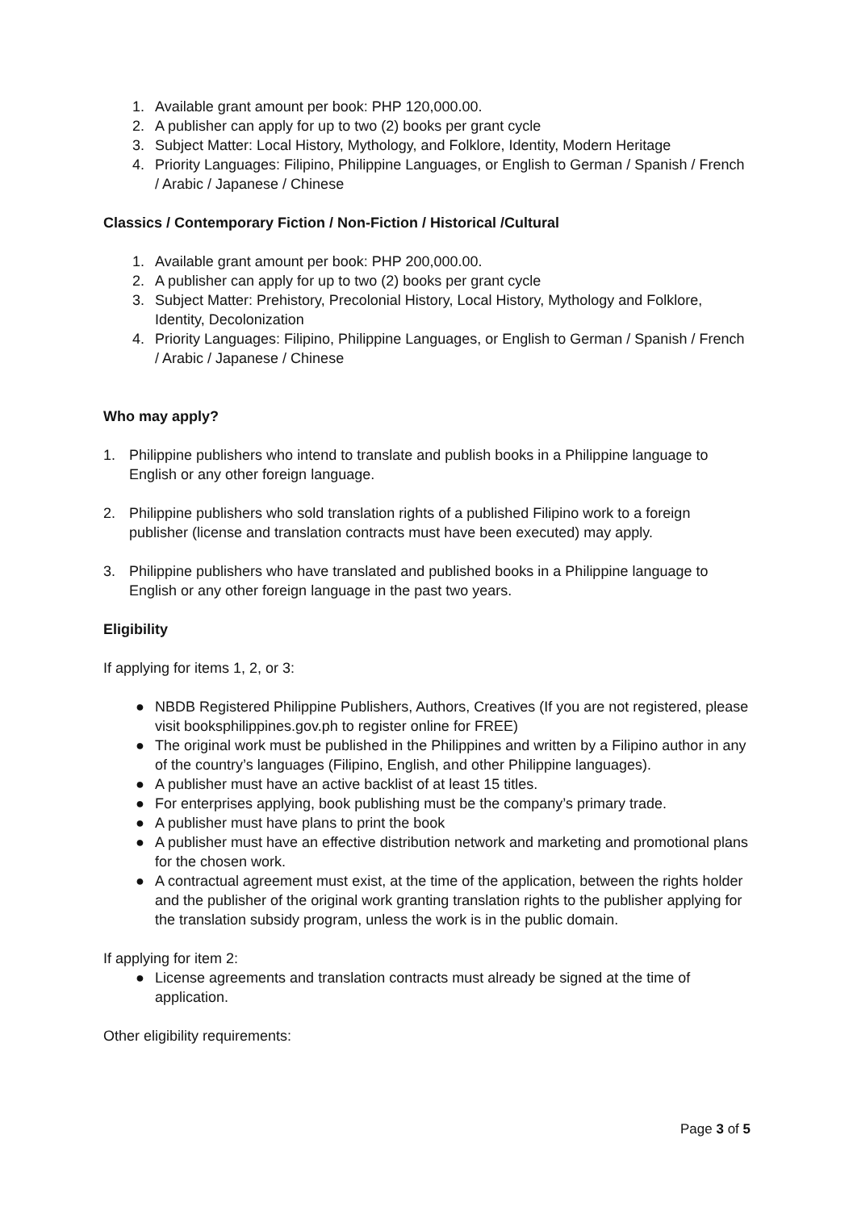1. Available grant amount per book: PHP 120,000.00.
2. A publisher can apply for up to two (2) books per grant cycle
3. Subject Matter: Local History, Mythology, and Folklore, Identity, Modern Heritage
4. Priority Languages: Filipino, Philippine Languages, or English to German / Spanish / French / Arabic / Japanese / Chinese
Classics / Contemporary Fiction / Non-Fiction / Historical /Cultural
1. Available grant amount per book: PHP 200,000.00.
2. A publisher can apply for up to two (2) books per grant cycle
3. Subject Matter: Prehistory, Precolonial History, Local History, Mythology and Folklore, Identity, Decolonization
4. Priority Languages: Filipino, Philippine Languages, or English to German / Spanish / French / Arabic / Japanese / Chinese
Who may apply?
1. Philippine publishers who intend to translate and publish books in a Philippine language to English or any other foreign language.
2. Philippine publishers who sold translation rights of a published Filipino work to a foreign publisher (license and translation contracts must have been executed) may apply.
3. Philippine publishers who have translated and published books in a Philippine language to English or any other foreign language in the past two years.
Eligibility
If applying for items 1, 2, or 3:
● NBDB Registered Philippine Publishers, Authors, Creatives (If you are not registered, please visit booksphilippines.gov.ph to register online for FREE)
● The original work must be published in the Philippines and written by a Filipino author in any of the country’s languages (Filipino, English, and other Philippine languages).
● A publisher must have an active backlist of at least 15 titles.
● For enterprises applying, book publishing must be the company’s primary trade.
● A publisher must have plans to print the book
● A publisher must have an effective distribution network and marketing and promotional plans for the chosen work.
● A contractual agreement must exist, at the time of the application, between the rights holder and the publisher of the original work granting translation rights to the publisher applying for the translation subsidy program, unless the work is in the public domain.
If applying for item 2:
● License agreements and translation contracts must already be signed at the time of application.
Other eligibility requirements:
Page 3 of 5